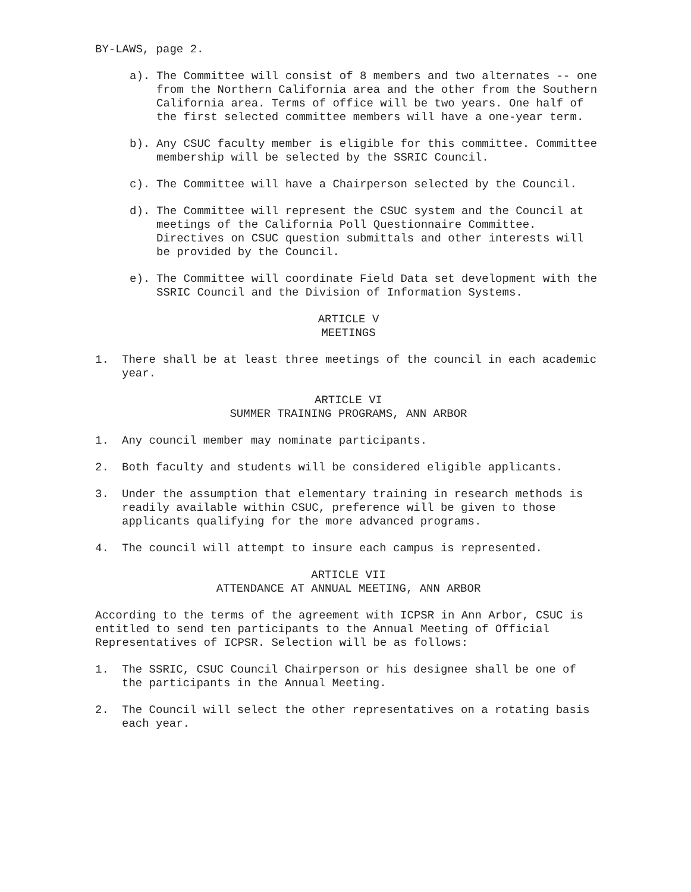BY-LAWS, page 2.
a). The Committee will consist of 8 members and two alternates -- one from the Northern California area and the other from the Southern California area. Terms of office will be two years. One half of the first selected committee members will have a one-year term.
b). Any CSUC faculty member is eligible for this committee. Committee membership will be selected by the SSRIC Council.
c). The Committee will have a Chairperson selected by the Council.
d). The Committee will represent the CSUC system and the Council at meetings of the California Poll Questionnaire Committee. Directives on CSUC question submittals and other interests will be provided by the Council.
e). The Committee will coordinate Field Data set development with the SSRIC Council and the Division of Information Systems.
ARTICLE V
MEETINGS
1. There shall be at least three meetings of the council in each academic year.
ARTICLE VI
SUMMER TRAINING PROGRAMS, ANN ARBOR
1. Any council member may nominate participants.
2. Both faculty and students will be considered eligible applicants.
3. Under the assumption that elementary training in research methods is readily available within CSUC, preference will be given to those applicants qualifying for the more advanced programs.
4. The council will attempt to insure each campus is represented.
ARTICLE VII
ATTENDANCE AT ANNUAL MEETING, ANN ARBOR
According to the terms of the agreement with ICPSR in Ann Arbor, CSUC is entitled to send ten participants to the Annual Meeting of Official Representatives of ICPSR. Selection will be as follows:
1. The SSRIC, CSUC Council Chairperson or his designee shall be one of the participants in the Annual Meeting.
2. The Council will select the other representatives on a rotating basis each year.